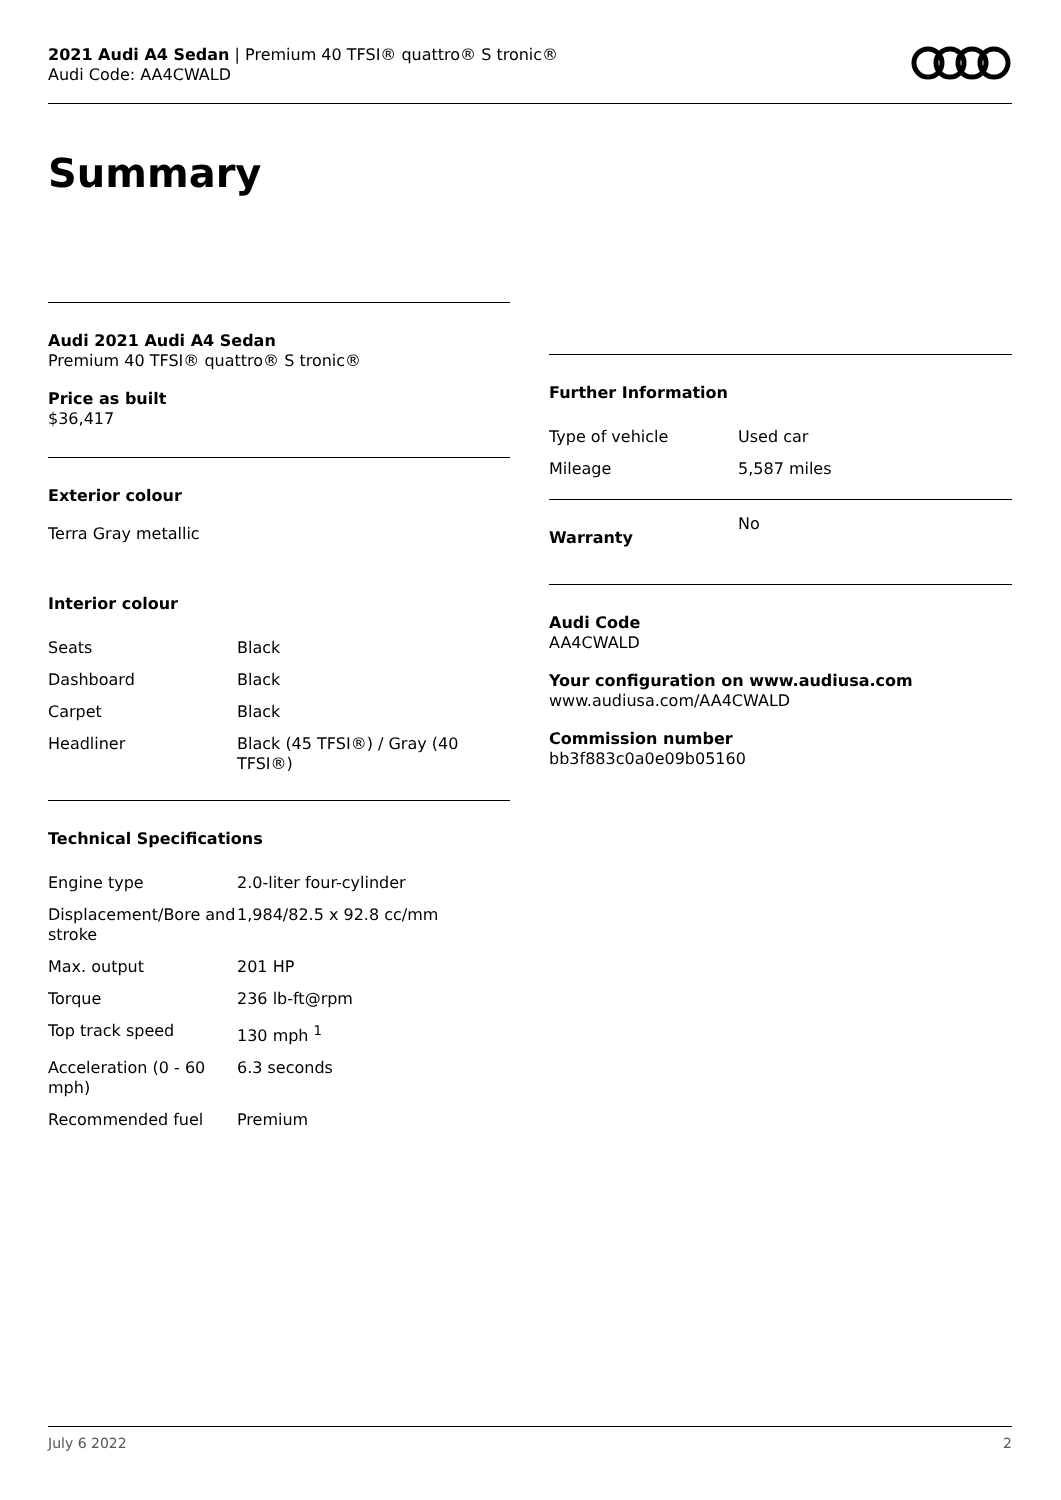2021 Audi A4 Sedan | Premium 40 TFSI® quattro® S tronic®
Audi Code: AA4CWALD
Summary
Audi 2021 Audi A4 Sedan
Premium 40 TFSI® quattro® S tronic®
Price as built
$36,417
Exterior colour
Terra Gray metallic
Interior colour
| Seats | Black |
| Dashboard | Black |
| Carpet | Black |
| Headliner | Black (45 TFSI®) / Gray (40 TFSI®) |
Technical Specifications
| Engine type | 2.0-liter four-cylinder |
| Displacement/Bore and stroke | 1,984/82.5 x 92.8 cc/mm |
| Max. output | 201 HP |
| Torque | 236 lb-ft@rpm |
| Top track speed | 130 mph <sup>1</sup> |
| Acceleration (0 - 60 mph) | 6.3 seconds |
| Recommended fuel | Premium |
Further Information
| Type of vehicle | Used car |
| Mileage | 5,587 miles |
| Warranty | No |
Audi Code
AA4CWALD
Your configuration on www.audiusa.com
www.audiusa.com/AA4CWALD
Commission number
bb3f883c0a0e09b05160
July 6 2022 2